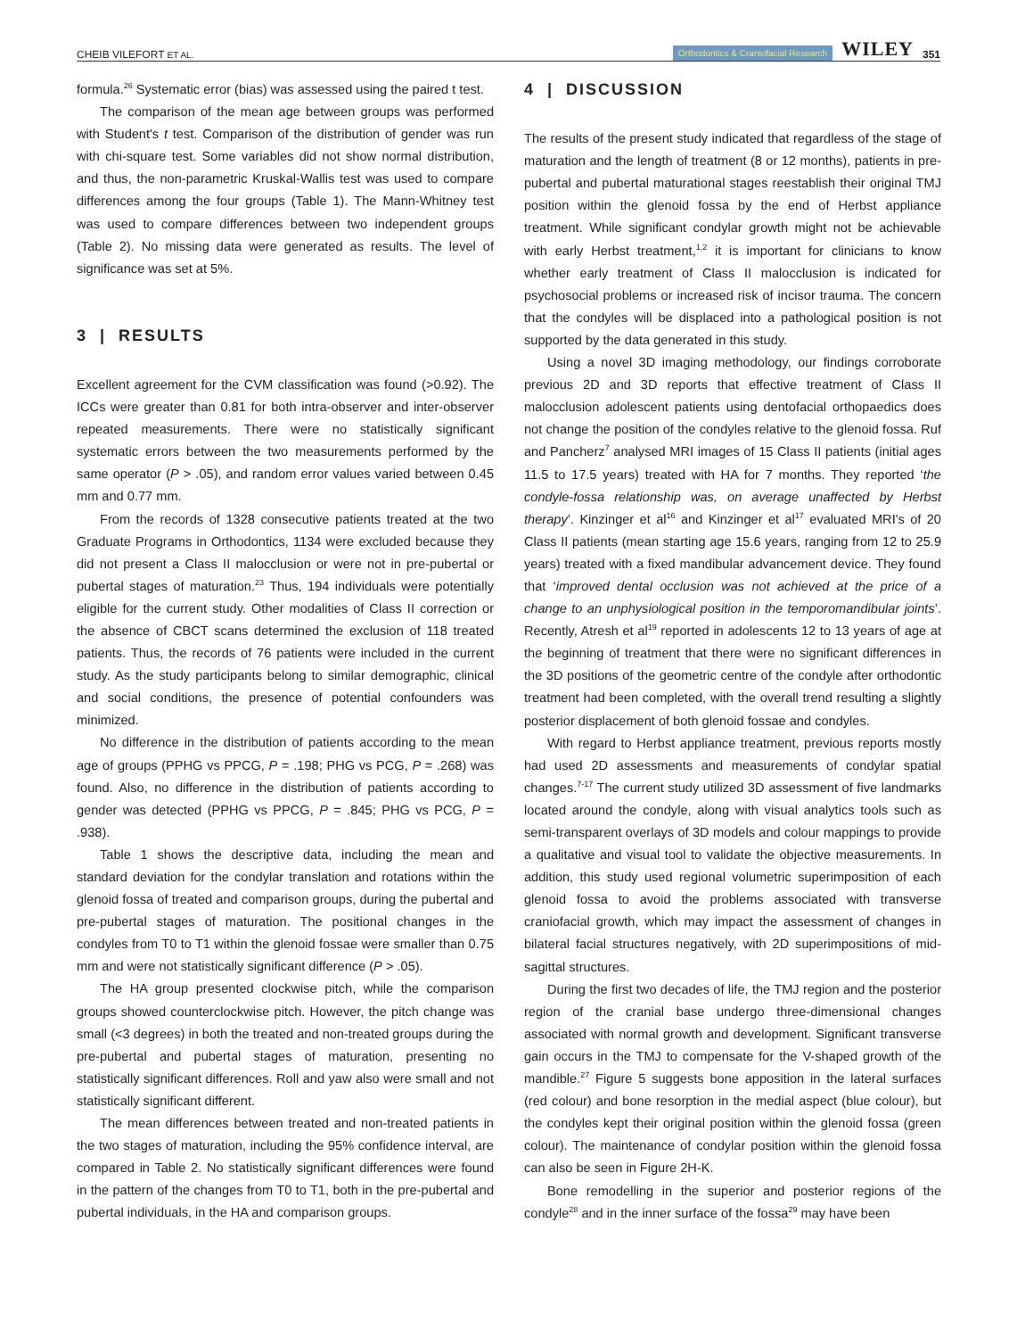CHEIB VILEFORT ET AL. Orthodontics & Craniofacial Research WILEY 351
formula.<sup>26</sup> Systematic error (bias) was assessed using the paired t test.
The comparison of the mean age between groups was performed with Student's t test. Comparison of the distribution of gender was run with chi-square test. Some variables did not show normal distribution, and thus, the non-parametric Kruskal-Wallis test was used to compare differences among the four groups (Table 1). The Mann-Whitney test was used to compare differences between two independent groups (Table 2). No missing data were generated as results. The level of significance was set at 5%.
3 | RESULTS
Excellent agreement for the CVM classification was found (>0.92). The ICCs were greater than 0.81 for both intra-observer and inter-observer repeated measurements. There were no statistically significant systematic errors between the two measurements performed by the same operator (P > .05), and random error values varied between 0.45 mm and 0.77 mm.
From the records of 1328 consecutive patients treated at the two Graduate Programs in Orthodontics, 1134 were excluded because they did not present a Class II malocclusion or were not in pre-pubertal or pubertal stages of maturation.<sup>23</sup> Thus, 194 individuals were potentially eligible for the current study. Other modalities of Class II correction or the absence of CBCT scans determined the exclusion of 118 treated patients. Thus, the records of 76 patients were included in the current study. As the study participants belong to similar demographic, clinical and social conditions, the presence of potential confounders was minimized.
No difference in the distribution of patients according to the mean age of groups (PPHG vs PPCG, P = .198; PHG vs PCG, P = .268) was found. Also, no difference in the distribution of patients according to gender was detected (PPHG vs PPCG, P = .845; PHG vs PCG, P = .938).
Table 1 shows the descriptive data, including the mean and standard deviation for the condylar translation and rotations within the glenoid fossa of treated and comparison groups, during the pubertal and pre-pubertal stages of maturation. The positional changes in the condyles from T0 to T1 within the glenoid fossae were smaller than 0.75 mm and were not statistically significant difference (P > .05).
The HA group presented clockwise pitch, while the comparison groups showed counterclockwise pitch. However, the pitch change was small (<3 degrees) in both the treated and non-treated groups during the pre-pubertal and pubertal stages of maturation, presenting no statistically significant differences. Roll and yaw also were small and not statistically significant different.
The mean differences between treated and non-treated patients in the two stages of maturation, including the 95% confidence interval, are compared in Table 2. No statistically significant differences were found in the pattern of the changes from T0 to T1, both in the pre-pubertal and pubertal individuals, in the HA and comparison groups.
4 | DISCUSSION
The results of the present study indicated that regardless of the stage of maturation and the length of treatment (8 or 12 months), patients in pre-pubertal and pubertal maturational stages reestablish their original TMJ position within the glenoid fossa by the end of Herbst appliance treatment. While significant condylar growth might not be achievable with early Herbst treatment,<sup>1,2</sup> it is important for clinicians to know whether early treatment of Class II malocclusion is indicated for psychosocial problems or increased risk of incisor trauma. The concern that the condyles will be displaced into a pathological position is not supported by the data generated in this study.
Using a novel 3D imaging methodology, our findings corroborate previous 2D and 3D reports that effective treatment of Class II malocclusion adolescent patients using dentofacial orthopaedics does not change the position of the condyles relative to the glenoid fossa. Ruf and Pancherz<sup>7</sup> analysed MRI images of 15 Class II patients (initial ages 11.5 to 17.5 years) treated with HA for 7 months. They reported ‘the condyle-fossa relationship was, on average unaffected by Herbst therapy’. Kinzinger et al<sup>16</sup> and Kinzinger et al<sup>17</sup> evaluated MRI's of 20 Class II patients (mean starting age 15.6 years, ranging from 12 to 25.9 years) treated with a fixed mandibular advancement device. They found that ‘improved dental occlusion was not achieved at the price of a change to an unphysiological position in the temporomandibular joints’. Recently, Atresh et al<sup>19</sup> reported in adolescents 12 to 13 years of age at the beginning of treatment that there were no significant differences in the 3D positions of the geometric centre of the condyle after orthodontic treatment had been completed, with the overall trend resulting a slightly posterior displacement of both glenoid fossae and condyles.
With regard to Herbst appliance treatment, previous reports mostly had used 2D assessments and measurements of condylar spatial changes.<sup>7-17</sup> The current study utilized 3D assessment of five landmarks located around the condyle, along with visual analytics tools such as semi-transparent overlays of 3D models and colour mappings to provide a qualitative and visual tool to validate the objective measurements. In addition, this study used regional volumetric superimposition of each glenoid fossa to avoid the problems associated with transverse craniofacial growth, which may impact the assessment of changes in bilateral facial structures negatively, with 2D superimpositions of mid-sagittal structures.
During the first two decades of life, the TMJ region and the posterior region of the cranial base undergo three-dimensional changes associated with normal growth and development. Significant transverse gain occurs in the TMJ to compensate for the V-shaped growth of the mandible.<sup>27</sup> Figure 5 suggests bone apposition in the lateral surfaces (red colour) and bone resorption in the medial aspect (blue colour), but the condyles kept their original position within the glenoid fossa (green colour). The maintenance of condylar position within the glenoid fossa can also be seen in Figure 2H-K.
Bone remodelling in the superior and posterior regions of the condyle<sup>28</sup> and in the inner surface of the fossa<sup>29</sup> may have been